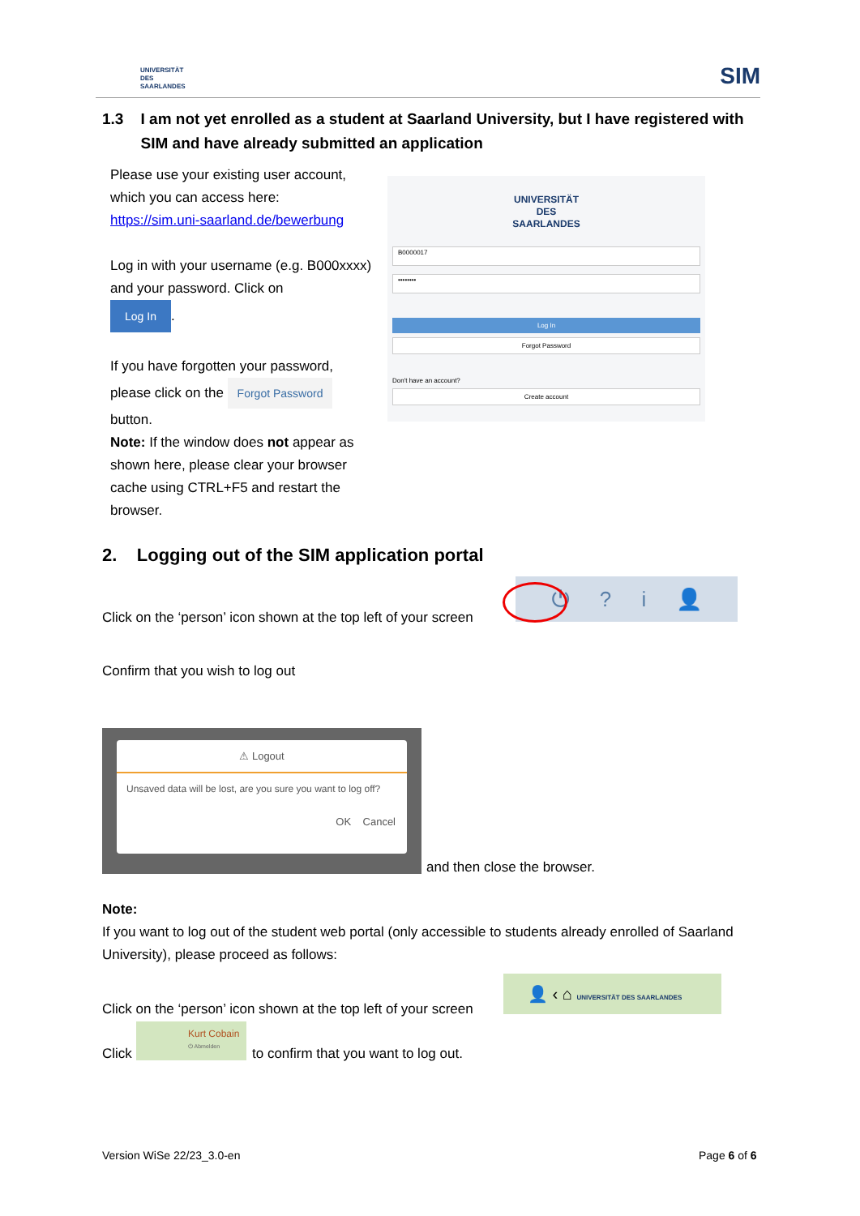UNIVERSITÄT
DES
SAARLANDES
SIM
1.3 I am not yet enrolled as a student at Saarland University, but I have registered with
SIM and have already submitted an application
Please use your existing user account, which you can access here:
https://sim.uni-saarland.de/bewerbung
Log in with your username (e.g. B000xxxx) and your password. Click on
Log In.
If you have forgotten your password,
please click on the Forgot Password
button.
Note: If the window does not appear as shown here, please clear your browser cache using CTRL+F5 and restart the browser.
UNIVERSITÄT
DES
SAARLANDES
B0000017
••••••••
Log In
Forgot Password
Don't have an account?
Create account
2. Logging out of the SIM application portal
Click on the ‘person’ icon shown at the top left of your screen
⏻ ? i 👤
Confirm that you wish to log out
⚠ Logout
Unsaved data will be lost, are you sure you want to log off?
OK Cancel
and then close the browser.
Note:
If you want to log out of the student web portal (only accessible to students already enrolled of Saarland University), please proceed as follows:
Click on the ‘person’ icon shown at the top left of your screen
👤 ‹ ⌂ UNIVERSITÄT DES SAARLANDES
Click
Kurt Cobain
⏻ Abmelden
to confirm that you want to log out.
Version WiSe 22/23_3.0-en Page 6 of 6